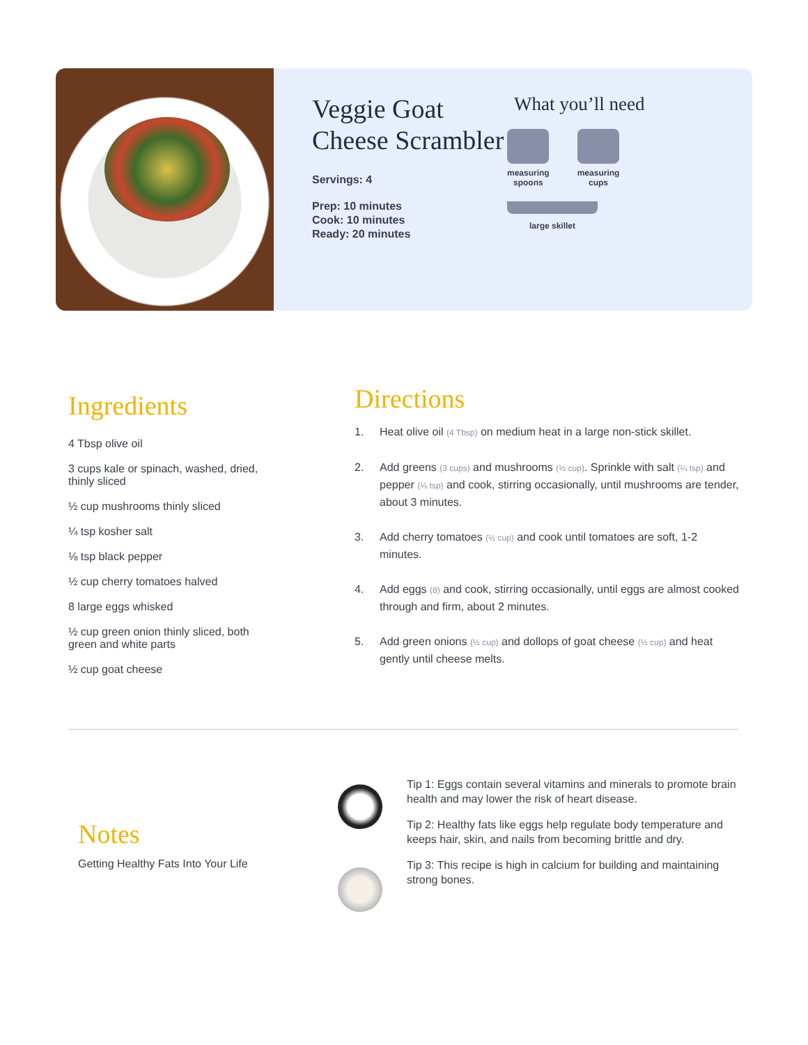Veggie Goat Cheese Scrambler
Servings: 4
Prep: 10 minutes
Cook: 10 minutes
Ready: 20 minutes
What you’ll need
measuring
spoons
measuring
cups
large skillet
Ingredients
4 Tbsp olive oil
3 cups kale or spinach, washed, dried, thinly sliced
½ cup mushrooms thinly sliced
¼ tsp kosher salt
⅛ tsp black pepper
½ cup cherry tomatoes halved
8 large eggs whisked
½ cup green onion thinly sliced, both green and white parts
½ cup goat cheese
Directions
1. Heat olive oil (4 Tbsp) on medium heat in a large non-stick skillet.
2. Add greens (3 cups) and mushrooms (½ cup). Sprinkle with salt (¼ tsp) and pepper (⅛ tsp) and cook, stirring occasionally, until mushrooms are tender, about 3 minutes.
3. Add cherry tomatoes (½ cup) and cook until tomatoes are soft, 1-2 minutes.
4. Add eggs (8) and cook, stirring occasionally, until eggs are almost cooked through and firm, about 2 minutes.
5. Add green onions (½ cup) and dollops of goat cheese (½ cup) and heat gently until cheese melts.
Notes
Getting Healthy Fats Into Your Life
Tip 1: Eggs contain several vitamins and minerals to promote brain health and may lower the risk of heart disease.
Tip 2: Healthy fats like eggs help regulate body temperature and keeps hair, skin, and nails from becoming brittle and dry.
Tip 3: This recipe is high in calcium for building and maintaining strong bones.